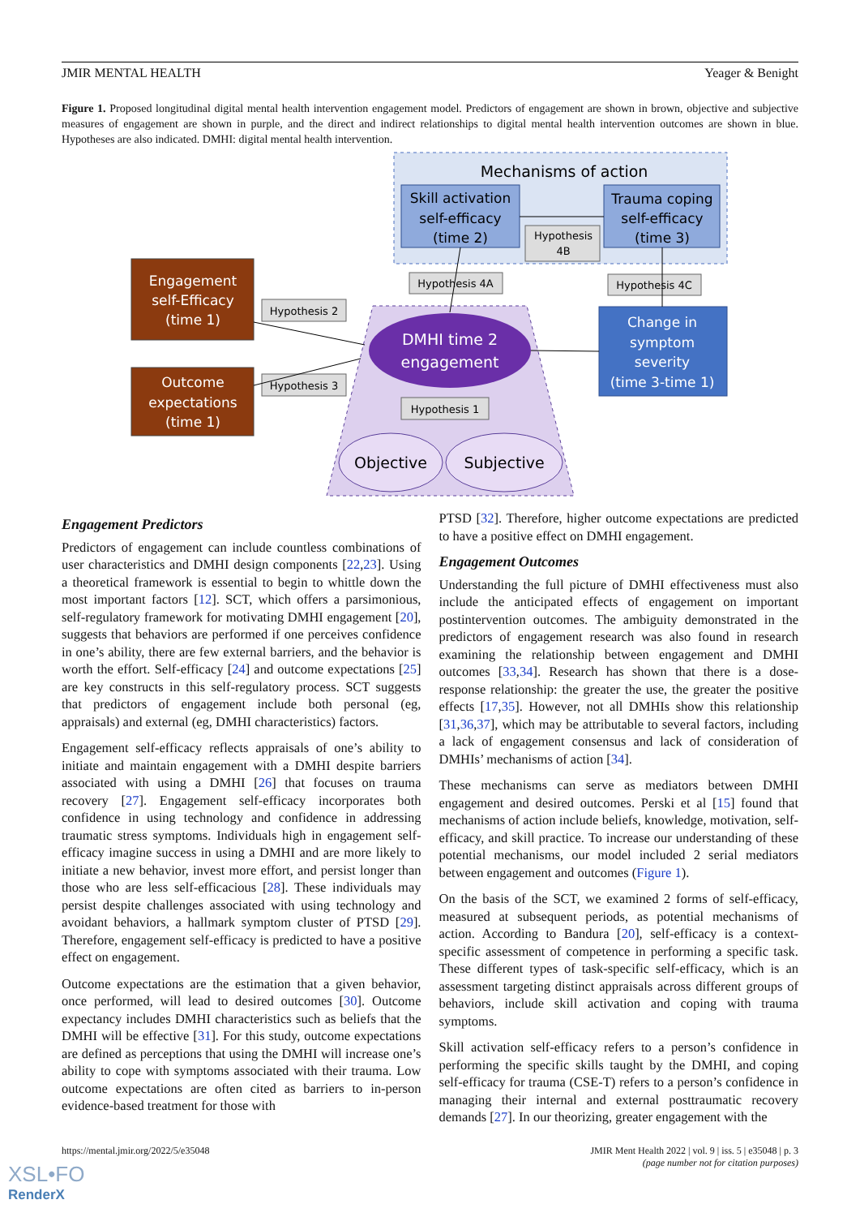JMIR MENTAL HEALTH Yeager & Benight
Figure 1. Proposed longitudinal digital mental health intervention engagement model. Predictors of engagement are shown in brown, objective and subjective measures of engagement are shown in purple, and the direct and indirect relationships to digital mental health intervention outcomes are shown in blue. Hypotheses are also indicated. DMHI: digital mental health intervention.
Mechanisms of action
Skill activation
self-efficacy
(time 2)
Trauma coping
self-efficacy
(time 3)
Hypothesis
4B
Engagement
self-Efficacy
(time 1)
Outcome
expectations
(time 1)
DMHI time 2
engagement
Objective
Subjective
Change in
symptom
severity
(time 3-time 1)
Hypothesis 4A
Hypothesis 4C
Hypothesis 2
Hypothesis 3
Hypothesis 1
Engagement Predictors
Predictors of engagement can include countless combinations of user characteristics and DMHI design components [22,23]. Using a theoretical framework is essential to begin to whittle down the most important factors [12]. SCT, which offers a parsimonious, self-regulatory framework for motivating DMHI engagement [20], suggests that behaviors are performed if one perceives confidence in one’s ability, there are few external barriers, and the behavior is worth the effort. Self-efficacy [24] and outcome expectations [25] are key constructs in this self-regulatory process. SCT suggests that predictors of engagement include both personal (eg, appraisals) and external (eg, DMHI characteristics) factors.
Engagement self-efficacy reflects appraisals of one’s ability to initiate and maintain engagement with a DMHI despite barriers associated with using a DMHI [26] that focuses on trauma recovery [27]. Engagement self-efficacy incorporates both confidence in using technology and confidence in addressing traumatic stress symptoms. Individuals high in engagement self-efficacy imagine success in using a DMHI and are more likely to initiate a new behavior, invest more effort, and persist longer than those who are less self-efficacious [28]. These individuals may persist despite challenges associated with using technology and avoidant behaviors, a hallmark symptom cluster of PTSD [29]. Therefore, engagement self-efficacy is predicted to have a positive effect on engagement.
Outcome expectations are the estimation that a given behavior, once performed, will lead to desired outcomes [30]. Outcome expectancy includes DMHI characteristics such as beliefs that the DMHI will be effective [31]. For this study, outcome expectations are defined as perceptions that using the DMHI will increase one’s ability to cope with symptoms associated with their trauma. Low outcome expectations are often cited as barriers to in-person evidence-based treatment for those with
PTSD [32]. Therefore, higher outcome expectations are predicted to have a positive effect on DMHI engagement.
Engagement Outcomes
Understanding the full picture of DMHI effectiveness must also include the anticipated effects of engagement on important postintervention outcomes. The ambiguity demonstrated in the predictors of engagement research was also found in research examining the relationship between engagement and DMHI outcomes [33,34]. Research has shown that there is a dose-response relationship: the greater the use, the greater the positive effects [17,35]. However, not all DMHIs show this relationship [31,36,37], which may be attributable to several factors, including a lack of engagement consensus and lack of consideration of DMHIs’ mechanisms of action [34].
These mechanisms can serve as mediators between DMHI engagement and desired outcomes. Perski et al [15] found that mechanisms of action include beliefs, knowledge, motivation, self-efficacy, and skill practice. To increase our understanding of these potential mechanisms, our model included 2 serial mediators between engagement and outcomes (Figure 1).
On the basis of the SCT, we examined 2 forms of self-efficacy, measured at subsequent periods, as potential mechanisms of action. According to Bandura [20], self-efficacy is a context-specific assessment of competence in performing a specific task. These different types of task-specific self-efficacy, which is an assessment targeting distinct appraisals across different groups of behaviors, include skill activation and coping with trauma symptoms.
Skill activation self-efficacy refers to a person’s confidence in performing the specific skills taught by the DMHI, and coping self-efficacy for trauma (CSE-T) refers to a person’s confidence in managing their internal and external posttraumatic recovery demands [27]. In our theorizing, greater engagement with the
https://mental.jmir.org/2022/5/e35048 JMIR Ment Health 2022 | vol. 9 | iss. 5 | e35048 | p. 3
(page number not for citation purposes)
XSL•FO
RenderX